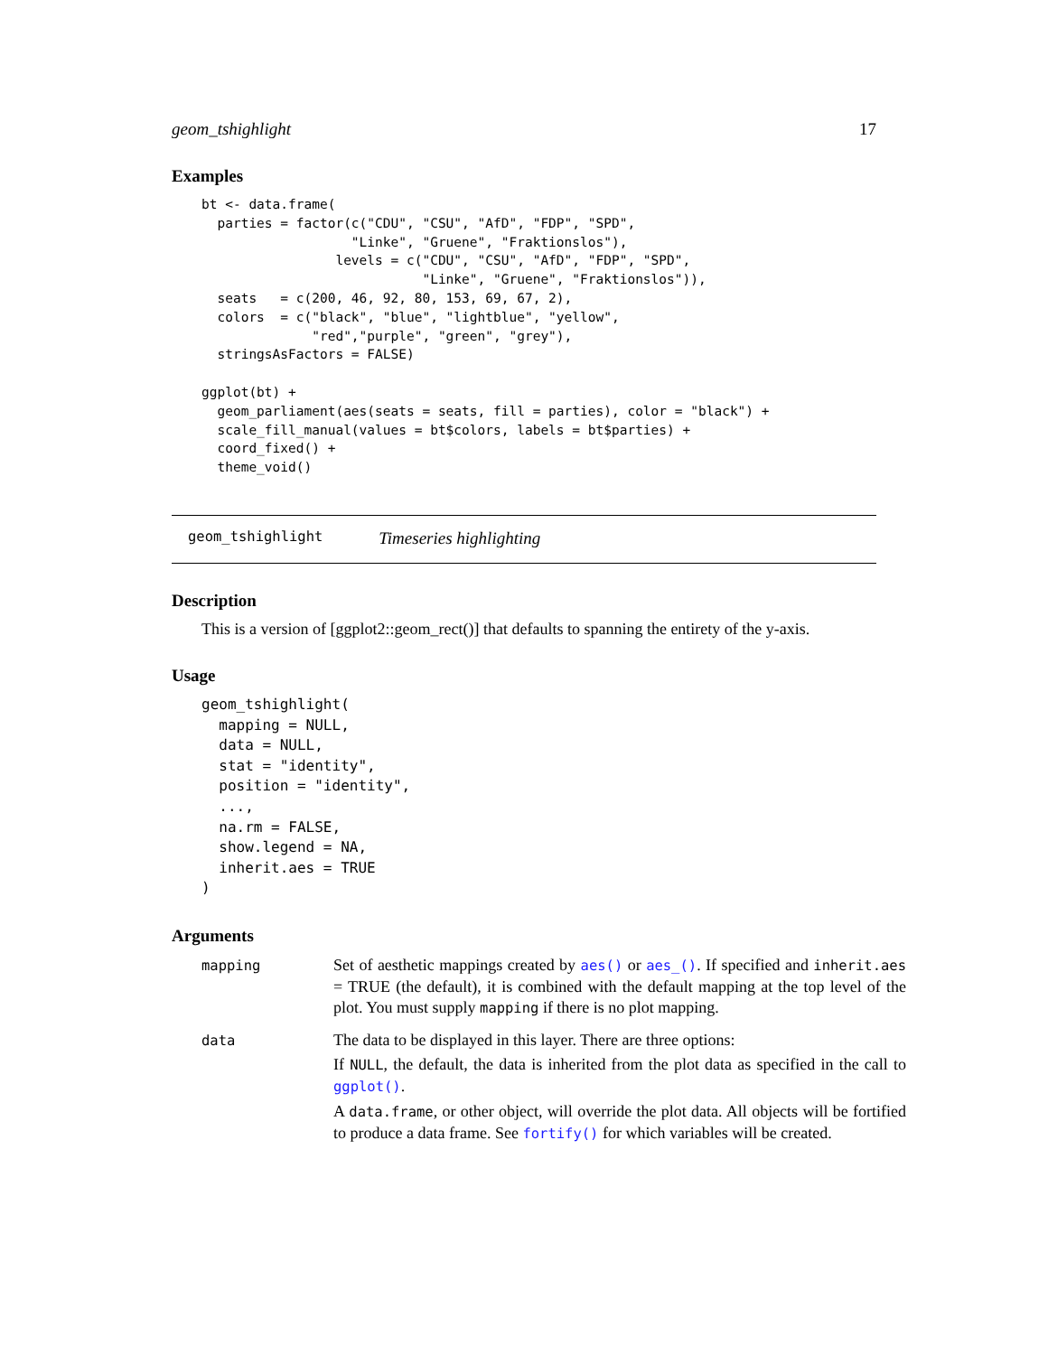geom_tshighlight 17
Examples
bt <- data.frame(
  parties = factor(c("CDU", "CSU", "AfD", "FDP", "SPD",
                   "Linke", "Gruene", "Fraktionslos"),
                 levels = c("CDU", "CSU", "AfD", "FDP", "SPD",
                            "Linke", "Gruene", "Fraktionslos")),
  seats   = c(200, 46, 92, 80, 153, 69, 67, 2),
  colors  = c("black", "blue", "lightblue", "yellow",
              "red","purple", "green", "grey"),
  stringsAsFactors = FALSE)

ggplot(bt) +
  geom_parliament(aes(seats = seats, fill = parties), color = "black") +
  scale_fill_manual(values = bt$colors, labels = bt$parties) +
  coord_fixed() +
  theme_void()
geom_tshighlight Timeseries highlighting
Description
This is a version of [ggplot2::geom_rect()] that defaults to spanning the entirety of the y-axis.
Usage
geom_tshighlight(
  mapping = NULL,
  data = NULL,
  stat = "identity",
  position = "identity",
  ...,
  na.rm = FALSE,
  show.legend = NA,
  inherit.aes = TRUE
)
Arguments
| mapping | Set of aesthetic mappings created by aes() or aes_() . If specified and inherit.aes = TRUE (the default), it is combined with the default mapping at the top level of the plot. You must supply mapping if there is no plot mapping. |
| data | The data to be displayed in this layer. There are three options: If NULL , the default, the data is inherited from the plot data as specified in the call to ggplot() . A data.frame , or other object, will override the plot data. All objects will be fortified to produce a data frame. See fortify() for which variables will be created. |